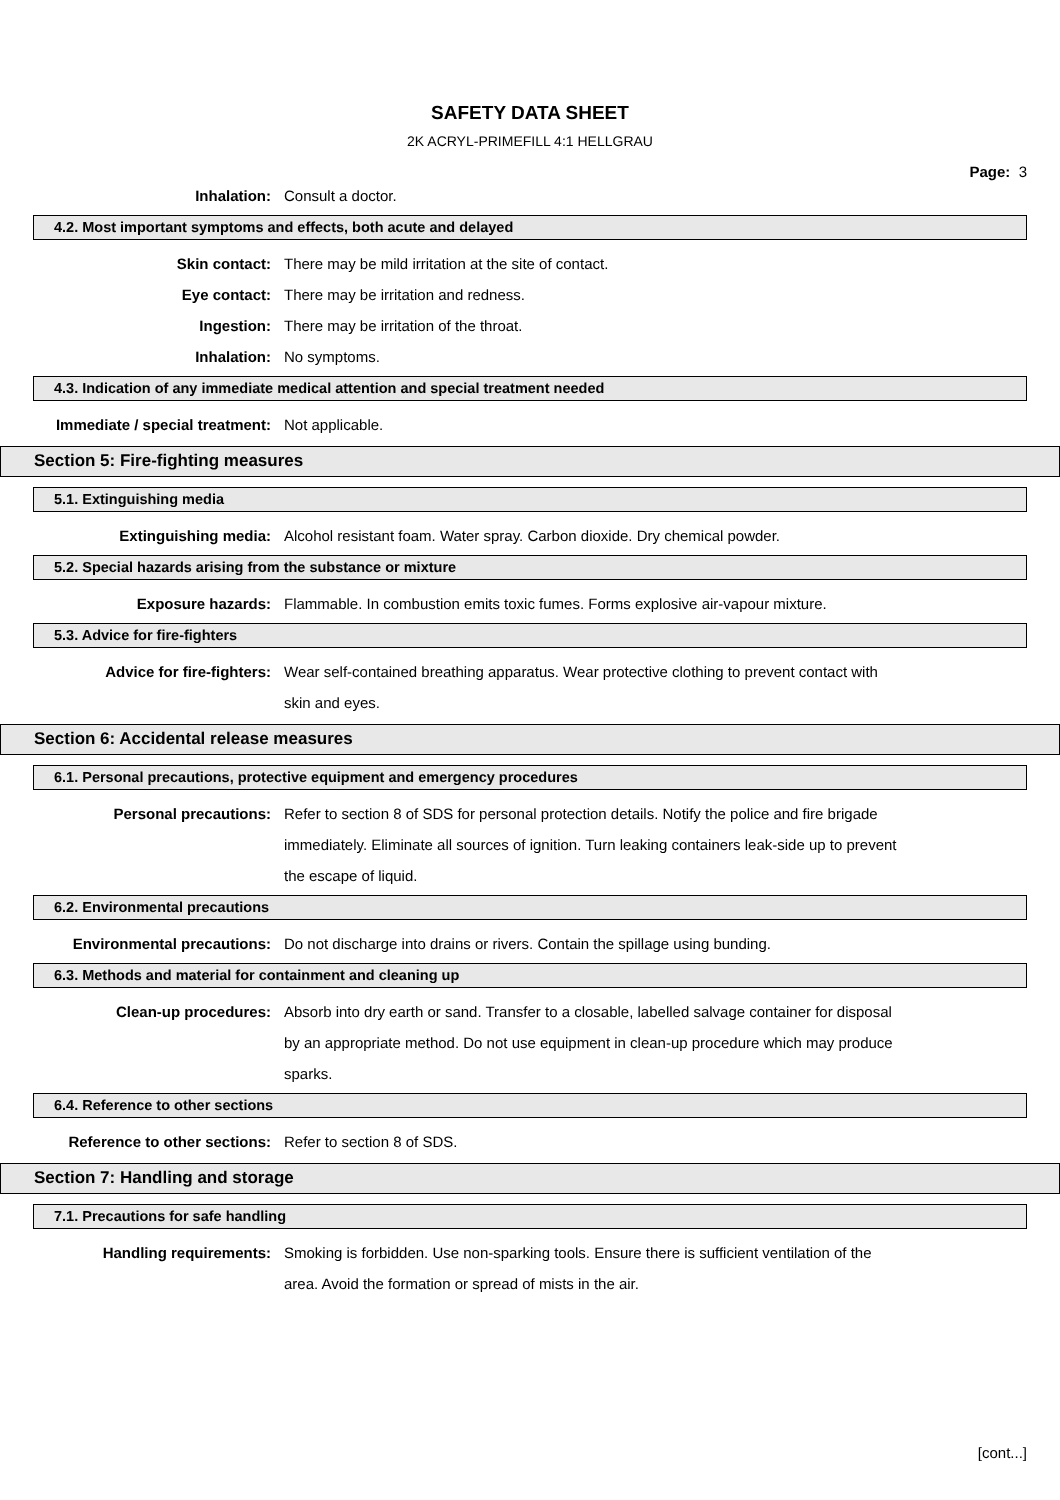SAFETY DATA SHEET
2K ACRYL-PRIMEFILL 4:1 HELLGRAU
Page: 3
Inhalation: Consult a doctor.
4.2. Most important symptoms and effects, both acute and delayed
Skin contact: There may be mild irritation at the site of contact.
Eye contact: There may be irritation and redness.
Ingestion: There may be irritation of the throat.
Inhalation: No symptoms.
4.3. Indication of any immediate medical attention and special treatment needed
Immediate / special treatment: Not applicable.
Section 5: Fire-fighting measures
5.1. Extinguishing media
Extinguishing media: Alcohol resistant foam. Water spray. Carbon dioxide. Dry chemical powder.
5.2. Special hazards arising from the substance or mixture
Exposure hazards: Flammable. In combustion emits toxic fumes. Forms explosive air-vapour mixture.
5.3. Advice for fire-fighters
Advice for fire-fighters: Wear self-contained breathing apparatus. Wear protective clothing to prevent contact with skin and eyes.
Section 6: Accidental release measures
6.1. Personal precautions, protective equipment and emergency procedures
Personal precautions: Refer to section 8 of SDS for personal protection details. Notify the police and fire brigade immediately. Eliminate all sources of ignition. Turn leaking containers leak-side up to prevent the escape of liquid.
6.2. Environmental precautions
Environmental precautions: Do not discharge into drains or rivers. Contain the spillage using bunding.
6.3. Methods and material for containment and cleaning up
Clean-up procedures: Absorb into dry earth or sand. Transfer to a closable, labelled salvage container for disposal by an appropriate method. Do not use equipment in clean-up procedure which may produce sparks.
6.4. Reference to other sections
Reference to other sections: Refer to section 8 of SDS.
Section 7: Handling and storage
7.1. Precautions for safe handling
Handling requirements: Smoking is forbidden. Use non-sparking tools. Ensure there is sufficient ventilation of the area. Avoid the formation or spread of mists in the air.
[cont...]